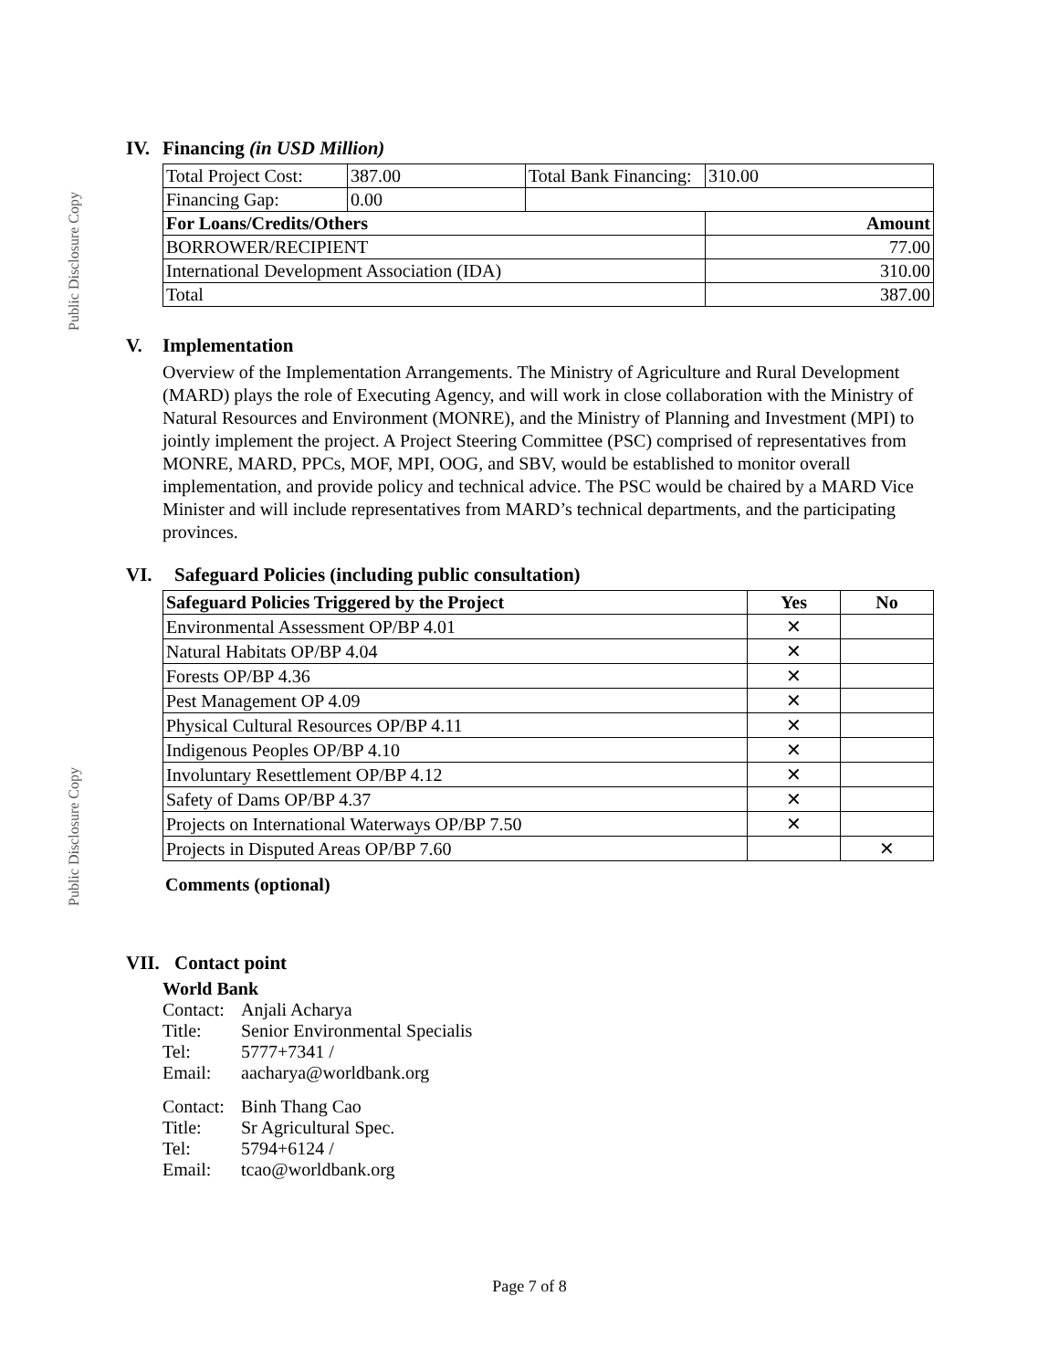Public Disclosure Copy
Public Disclosure Copy
IV. Financing (in USD Million)
| Total Project Cost: | 387.00 | Total Bank Financing: | 310.00 |
| Financing Gap: | 0.00 | | |
| For Loans/Credits/Others | | | Amount |
| BORROWER/RECIPIENT | | | 77.00 |
| International Development Association (IDA) | | | 310.00 |
| Total | | | 387.00 |
V. Implementation
Overview of the Implementation Arrangements. The Ministry of Agriculture and Rural Development (MARD) plays the role of Executing Agency, and will work in close collaboration with the Ministry of Natural Resources and Environment (MONRE), and the Ministry of Planning and Investment (MPI) to jointly implement the project. A Project Steering Committee (PSC) comprised of representatives from MONRE, MARD, PPCs, MOF, MPI, OOG, and SBV, would be established to monitor overall implementation, and provide policy and technical advice. The PSC would be chaired by a MARD Vice Minister and will include representatives from MARD’s technical departments, and the participating provinces.
VI. Safeguard Policies (including public consultation)
| Safeguard Policies Triggered by the Project | Yes | No |
| --- | --- | --- |
| Environmental Assessment OP/BP 4.01 | ✕ | |
| Natural Habitats OP/BP 4.04 | ✕ | |
| Forests OP/BP 4.36 | ✕ | |
| Pest Management OP 4.09 | ✕ | |
| Physical Cultural Resources OP/BP 4.11 | ✕ | |
| Indigenous Peoples OP/BP 4.10 | ✕ | |
| Involuntary Resettlement OP/BP 4.12 | ✕ | |
| Safety of Dams OP/BP 4.37 | ✕ | |
| Projects on International Waterways OP/BP 7.50 | ✕ | |
| Projects in Disputed Areas OP/BP 7.60 | | ✕ |
Comments (optional)
VII. Contact point
World Bank
Contact: Anjali Acharya
Title: Senior Environmental Specialis
Tel: 5777+7341 /
Email: aacharya@worldbank.org
Contact: Binh Thang Cao
Title: Sr Agricultural Spec.
Tel: 5794+6124 /
Email: tcao@worldbank.org
Page 7 of 8